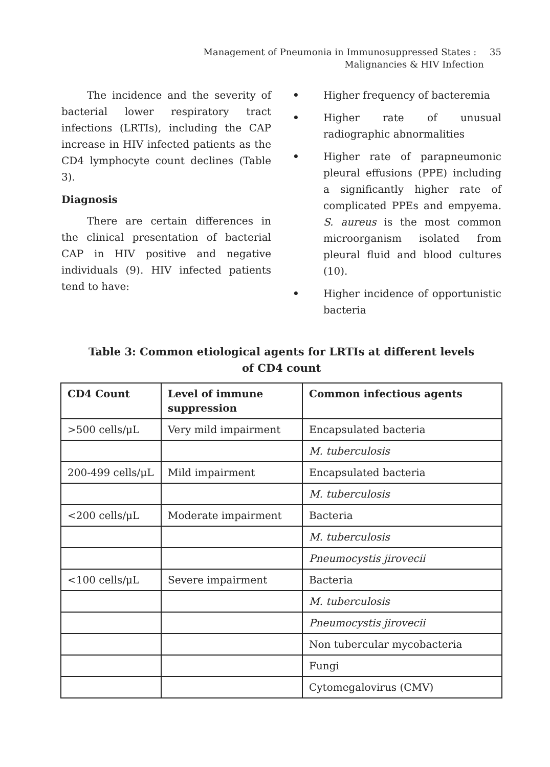Management of Pneumonia in Immunosuppressed States : 35
Malignancies & HIV Infection
The incidence and the severity of bacterial lower respiratory tract infections (LRTIs), including the CAP increase in HIV infected patients as the CD4 lymphocyte count declines (Table 3).
Diagnosis
There are certain differences in the clinical presentation of bacterial CAP in HIV positive and negative individuals (9). HIV infected patients tend to have:
• Higher frequency of bacteremia
• Higher rate of unusual radiographic abnormalities
• Higher rate of parapneumonic pleural effusions (PPE) including a significantly higher rate of complicated PPEs and empyema. S. aureus is the most common microorganism isolated from pleural fluid and blood cultures (10).
• Higher incidence of opportunistic bacteria
Table 3: Common etiological agents for LRTIs at different levels
of CD4 count
| CD4 Count | Level of immune suppression | Common infectious agents |
| --- | --- | --- |
| >500 cells/μL | Very mild impairment | Encapsulated bacteria |
| | | M. tuberculosis |
| 200-499 cells/μL | Mild impairment | Encapsulated bacteria |
| | | M. tuberculosis |
| <200 cells/μL | Moderate impairment | Bacteria |
| | | M. tuberculosis |
| | | Pneumocystis jirovecii |
| <100 cells/μL | Severe impairment | Bacteria |
| | | M. tuberculosis |
| | | Pneumocystis jirovecii |
| | | Non tubercular mycobacteria |
| | | Fungi |
| | | Cytomegalovirus (CMV) |